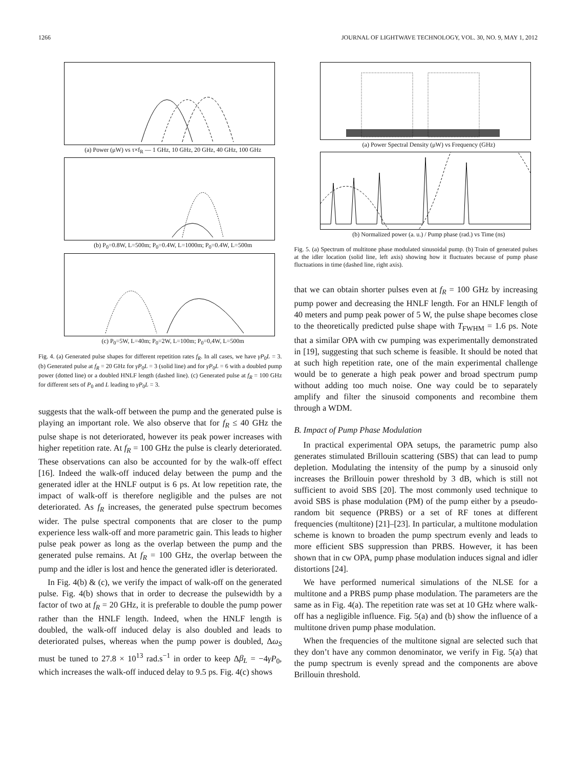1266 JOURNAL OF LIGHTWAVE TECHNOLOGY, VOL. 30, NO. 9, MAY 1, 2012
(a) Power (μW) vs τ×f<sub>R</sub> — 1 GHz, 10 GHz, 20 GHz, 40 GHz, 100 GHz
(b) P<sub>0</sub>=0.8W, L=500m; P<sub>0</sub>=0.4W, L=1000m; P<sub>0</sub>=0.4W, L=500m
(c) P<sub>0</sub>=5W, L=40m; P<sub>0</sub>=2W, L=100m; P<sub>0</sub>=0,4W, L=500m
Fig. 4. (a) Generated pulse shapes for different repetition rates f<sub>R</sub>. In all cases, we have γP<sub>0</sub>L = 3. (b) Generated pulse at f<sub>R</sub> = 20 GHz for γP<sub>0</sub>L = 3 (solid line) and for γP<sub>0</sub>L = 6 with a doubled pump power (dotted line) or a doubled HNLF length (dashed line). (c) Generated pulse at f<sub>R</sub> = 100 GHz for different sets of P<sub>0</sub> and L leading to γP<sub>0</sub>L = 3.
suggests that the walk-off between the pump and the generated pulse is playing an important role. We also observe that for f<sub>R</sub> ≤ 40 GHz the pulse shape is not deteriorated, however its peak power increases with higher repetition rate. At f<sub>R</sub> = 100 GHz the pulse is clearly deteriorated. These observations can also be accounted for by the walk-off effect [16]. Indeed the walk-off induced delay between the pump and the generated idler at the HNLF output is 6 ps. At low repetition rate, the impact of walk-off is therefore negligible and the pulses are not deteriorated. As f<sub>R</sub> increases, the generated pulse spectrum becomes wider. The pulse spectral components that are closer to the pump experience less walk-off and more parametric gain. This leads to higher pulse peak power as long as the overlap between the pump and the generated pulse remains. At f<sub>R</sub> = 100 GHz, the overlap between the pump and the idler is lost and hence the generated idler is deteriorated.
In Fig. 4(b) & (c), we verify the impact of walk-off on the generated pulse. Fig. 4(b) shows that in order to decrease the pulsewidth by a factor of two at f<sub>R</sub> = 20 GHz, it is preferable to double the pump power rather than the HNLF length. Indeed, when the HNLF length is doubled, the walk-off induced delay is also doubled and leads to deteriorated pulses, whereas when the pump power is doubled, Δω<sub>S</sub> must be tuned to 27.8 × 10<sup>13</sup> rad.s<sup>−1</sup> in order to keep Δβ<sub>L</sub> = −4γP<sub>0</sub>, which increases the walk-off induced delay to 9.5 ps. Fig. 4(c) shows
(a) Power Spectral Density (μW) vs Frequency (GHz)
(b) Normalized power (a. u.) / Pump phase (rad.) vs Time (ns)
Fig. 5. (a) Spectrum of multitone phase modulated sinusoidal pump. (b) Train of generated pulses at the idler location (solid line, left axis) showing how it fluctuates because of pump phase fluctuations in time (dashed line, right axis).
that we can obtain shorter pulses even at f<sub>R</sub> = 100 GHz by increasing pump power and decreasing the HNLF length. For an HNLF length of 40 meters and pump peak power of 5 W, the pulse shape becomes close to the theoretically predicted pulse shape with T<sub>FWHM</sub> = 1.6 ps. Note that a similar OPA with cw pumping was experimentally demonstrated in [19], suggesting that such scheme is feasible. It should be noted that at such high repetition rate, one of the main experimental challenge would be to generate a high peak power and broad spectrum pump without adding too much noise. One way could be to separately amplify and filter the sinusoid components and recombine them through a WDM.
B. Impact of Pump Phase Modulation
In practical experimental OPA setups, the parametric pump also generates stimulated Brillouin scattering (SBS) that can lead to pump depletion. Modulating the intensity of the pump by a sinusoid only increases the Brillouin power threshold by 3 dB, which is still not sufficient to avoid SBS [20]. The most commonly used technique to avoid SBS is phase modulation (PM) of the pump either by a pseudo-random bit sequence (PRBS) or a set of RF tones at different frequencies (multitone) [21]–[23]. In particular, a multitone modulation scheme is known to broaden the pump spectrum evenly and leads to more efficient SBS suppression than PRBS. However, it has been shown that in cw OPA, pump phase modulation induces signal and idler distortions [24].
We have performed numerical simulations of the NLSE for a multitone and a PRBS pump phase modulation. The parameters are the same as in Fig. 4(a). The repetition rate was set at 10 GHz where walk-off has a negligible influence. Fig. 5(a) and (b) show the influence of a multitone driven pump phase modulation.
When the frequencies of the multitone signal are selected such that they don’t have any common denominator, we verify in Fig. 5(a) that the pump spectrum is evenly spread and the components are above Brillouin threshold.